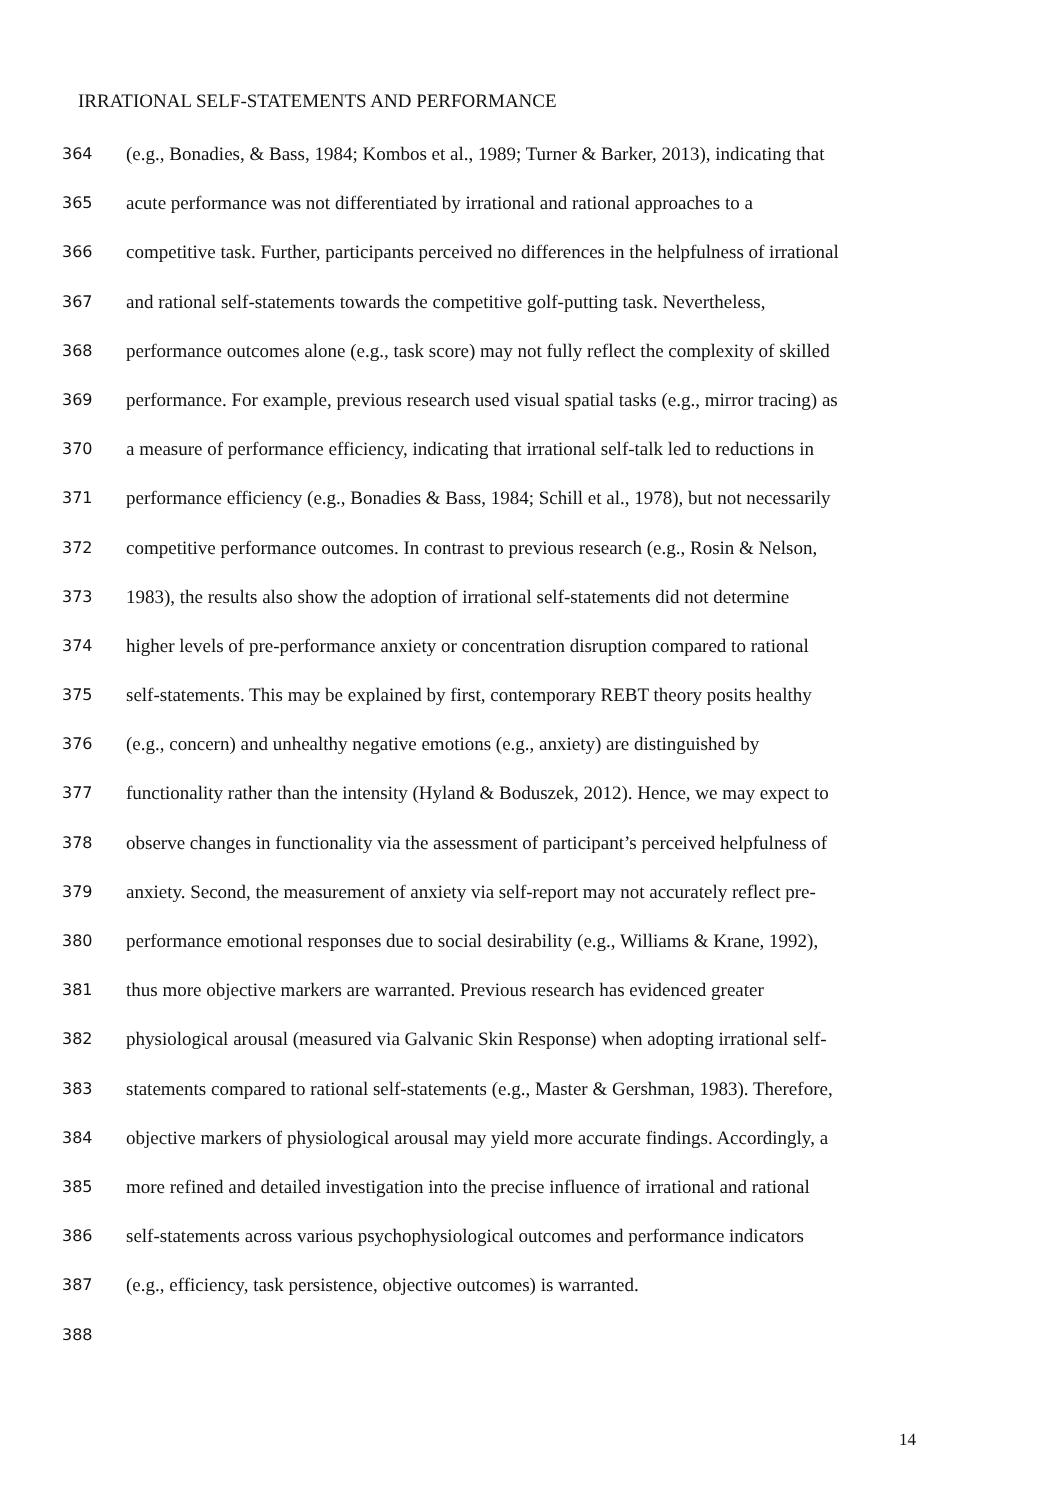IRRATIONAL SELF-STATEMENTS AND PERFORMANCE
364 (e.g., Bonadies, & Bass, 1984; Kombos et al., 1989; Turner & Barker, 2013), indicating that
365 acute performance was not differentiated by irrational and rational approaches to a
366 competitive task. Further, participants perceived no differences in the helpfulness of irrational
367 and rational self-statements towards the competitive golf-putting task. Nevertheless,
368 performance outcomes alone (e.g., task score) may not fully reflect the complexity of skilled
369 performance. For example, previous research used visual spatial tasks (e.g., mirror tracing) as
370 a measure of performance efficiency, indicating that irrational self-talk led to reductions in
371 performance efficiency (e.g., Bonadies & Bass, 1984; Schill et al., 1978), but not necessarily
372 competitive performance outcomes. In contrast to previous research (e.g., Rosin & Nelson,
373 1983), the results also show the adoption of irrational self-statements did not determine
374 higher levels of pre-performance anxiety or concentration disruption compared to rational
375 self-statements. This may be explained by first, contemporary REBT theory posits healthy
376 (e.g., concern) and unhealthy negative emotions (e.g., anxiety) are distinguished by
377 functionality rather than the intensity (Hyland & Boduszek, 2012). Hence, we may expect to
378 observe changes in functionality via the assessment of participant’s perceived helpfulness of
379 anxiety. Second, the measurement of anxiety via self-report may not accurately reflect pre-
380 performance emotional responses due to social desirability (e.g., Williams & Krane, 1992),
381 thus more objective markers are warranted. Previous research has evidenced greater
382 physiological arousal (measured via Galvanic Skin Response) when adopting irrational self-
383 statements compared to rational self-statements (e.g., Master & Gershman, 1983). Therefore,
384 objective markers of physiological arousal may yield more accurate findings. Accordingly, a
385 more refined and detailed investigation into the precise influence of irrational and rational
386 self-statements across various psychophysiological outcomes and performance indicators
387 (e.g., efficiency, task persistence, objective outcomes) is warranted.
388
14